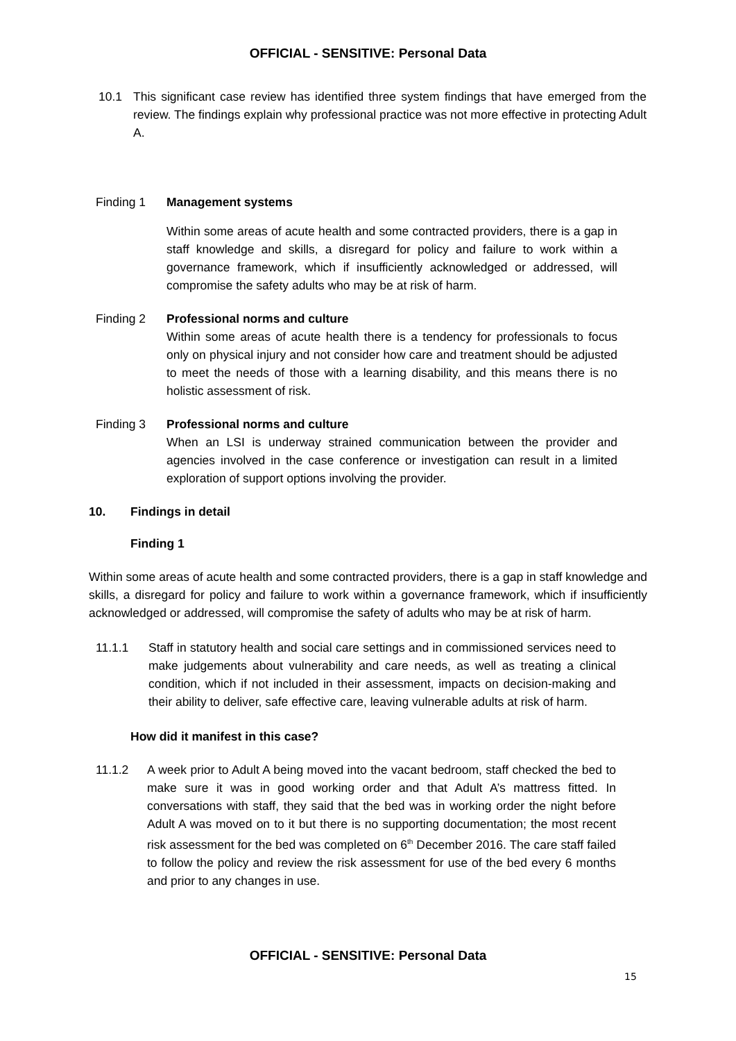OFFICIAL - SENSITIVE: Personal Data
10.1 This significant case review has identified three system findings that have emerged from the review. The findings explain why professional practice was not more effective in protecting Adult A.
Finding 1 Management systems
Within some areas of acute health and some contracted providers, there is a gap in staff knowledge and skills, a disregard for policy and failure to work within a governance framework, which if insufficiently acknowledged or addressed, will compromise the safety adults who may be at risk of harm.
Finding 2 Professional norms and culture
Within some areas of acute health there is a tendency for professionals to focus only on physical injury and not consider how care and treatment should be adjusted to meet the needs of those with a learning disability, and this means there is no holistic assessment of risk.
Finding 3 Professional norms and culture
When an LSI is underway strained communication between the provider and agencies involved in the case conference or investigation can result in a limited exploration of support options involving the provider.
10. Findings in detail
Finding 1
Within some areas of acute health and some contracted providers, there is a gap in staff knowledge and skills, a disregard for policy and failure to work within a governance framework, which if insufficiently acknowledged or addressed, will compromise the safety of adults who may be at risk of harm.
11.1.1 Staff in statutory health and social care settings and in commissioned services need to make judgements about vulnerability and care needs, as well as treating a clinical condition, which if not included in their assessment, impacts on decision-making and their ability to deliver, safe effective care, leaving vulnerable adults at risk of harm.
How did it manifest in this case?
11.1.2 A week prior to Adult A being moved into the vacant bedroom, staff checked the bed to make sure it was in good working order and that Adult A’s mattress fitted. In conversations with staff, they said that the bed was in working order the night before Adult A was moved on to it but there is no supporting documentation; the most recent risk assessment for the bed was completed on 6<sup>th</sup> December 2016. The care staff failed to follow the policy and review the risk assessment for use of the bed every 6 months and prior to any changes in use.
OFFICIAL - SENSITIVE: Personal Data
15